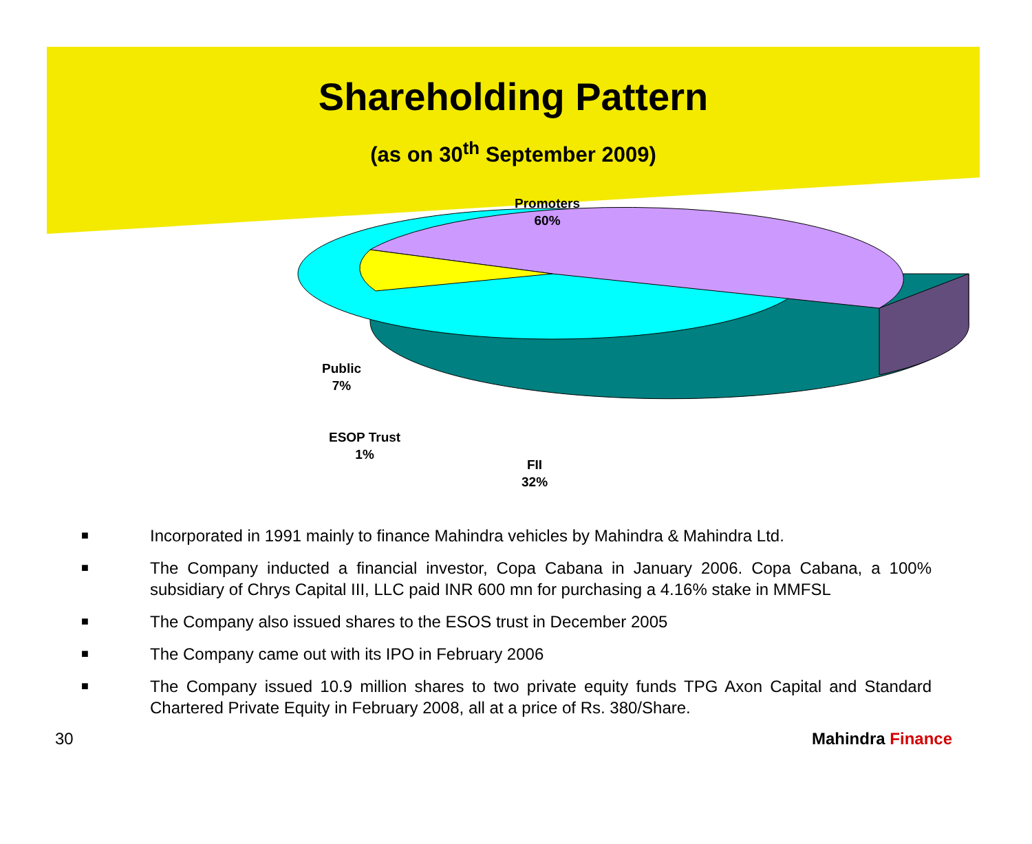Shareholding Pattern
(as on 30<sup>th</sup> September 2009)
Promoters
60%
Public
7%
ESOP Trust
1%
FII
32%
■ Incorporated in 1991 mainly to finance Mahindra vehicles by Mahindra & Mahindra Ltd.
■ The Company inducted a financial investor, Copa Cabana in January 2006. Copa Cabana, a 100% subsidiary of Chrys Capital III, LLC paid INR 600 mn for purchasing a 4.16% stake in MMFSL
■ The Company also issued shares to the ESOS trust in December 2005
■ The Company came out with its IPO in February 2006
■ The Company issued 10.9 million shares to two private equity funds TPG Axon Capital and Standard Chartered Private Equity in February 2008, all at a price of Rs. 380/Share.
30 Mahindra Finance